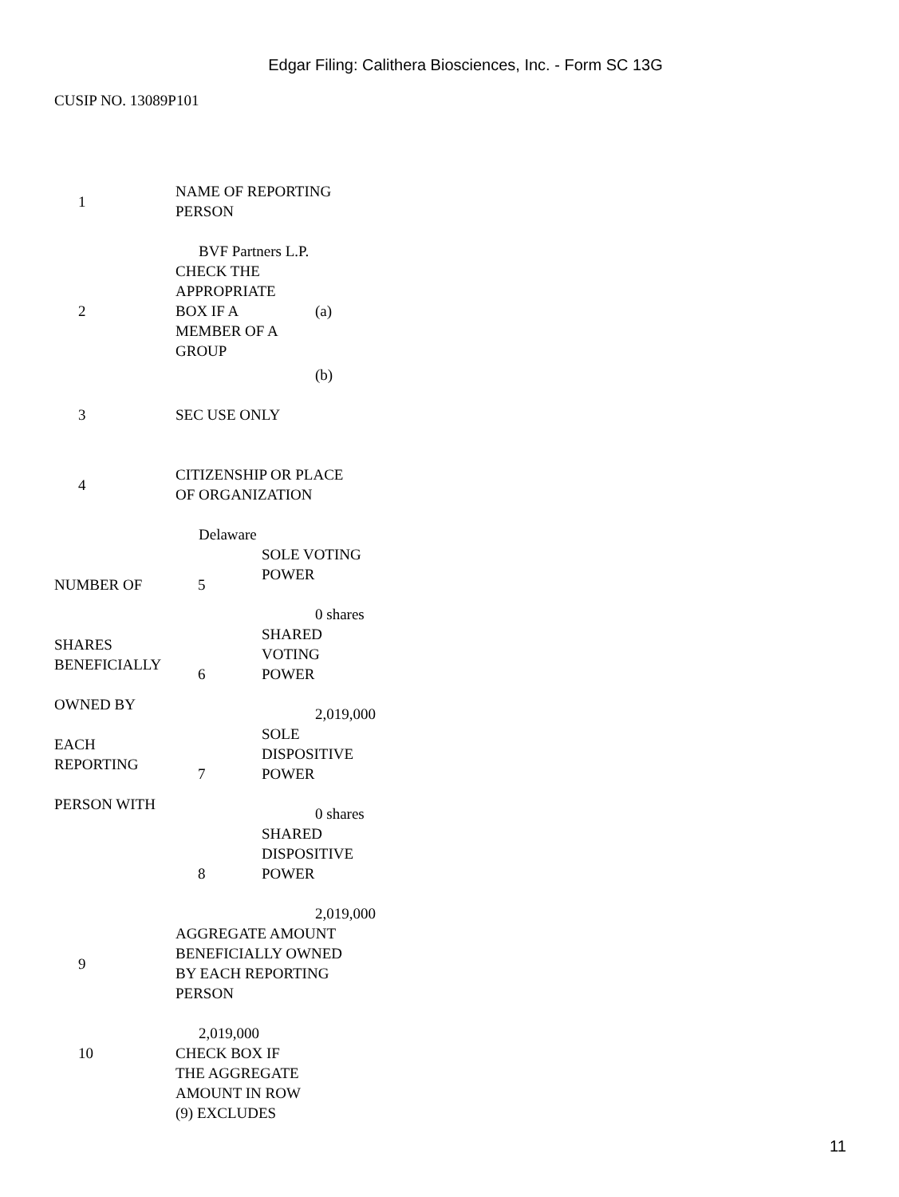Edgar Filing: Calithera Biosciences, Inc. - Form SC 13G
CUSIP NO. 13089P101
1 NAME OF REPORTING
PERSON
BVF Partners L.P.
2 CHECK THE
APPROPRIATE
BOX IF A
MEMBER OF A
GROUP
(a)
(b)
3 SEC USE ONLY
4 CITIZENSHIP OR PLACE
OF ORGANIZATION
Delaware
| NUMBER OF | 5 | SOLE VOTING POWER 0 shares |
| SHARES BENEFICIALLY OWNED BY | 6 | SHARED VOTING POWER 2,019,000 |
| EACH REPORTING PERSON WITH | 7 | SOLE DISPOSITIVE POWER 0 shares |
| | 8 | SHARED DISPOSITIVE POWER 2,019,000 |
9 AGGREGATE AMOUNT
BENEFICIALLY OWNED
BY EACH REPORTING
PERSON
2,019,000
10 CHECK BOX IF
THE AGGREGATE
AMOUNT IN ROW
(9) EXCLUDES
11